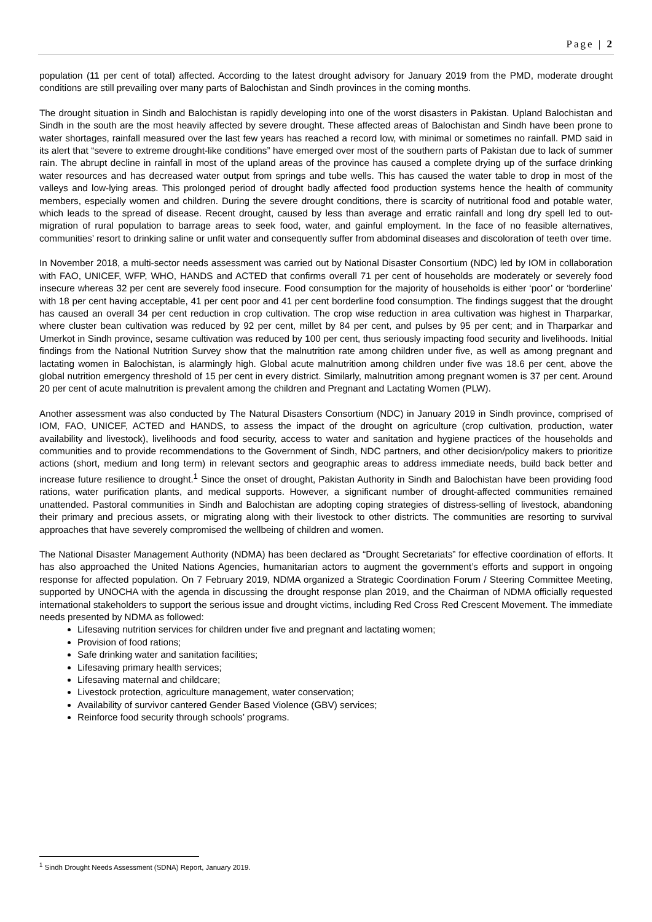Page | 2
population (11 per cent of total) affected. According to the latest drought advisory for January 2019 from the PMD, moderate drought conditions are still prevailing over many parts of Balochistan and Sindh provinces in the coming months.
The drought situation in Sindh and Balochistan is rapidly developing into one of the worst disasters in Pakistan. Upland Balochistan and Sindh in the south are the most heavily affected by severe drought. These affected areas of Balochistan and Sindh have been prone to water shortages, rainfall measured over the last few years has reached a record low, with minimal or sometimes no rainfall. PMD said in its alert that “severe to extreme drought-like conditions” have emerged over most of the southern parts of Pakistan due to lack of summer rain. The abrupt decline in rainfall in most of the upland areas of the province has caused a complete drying up of the surface drinking water resources and has decreased water output from springs and tube wells. This has caused the water table to drop in most of the valleys and low-lying areas. This prolonged period of drought badly affected food production systems hence the health of community members, especially women and children. During the severe drought conditions, there is scarcity of nutritional food and potable water, which leads to the spread of disease. Recent drought, caused by less than average and erratic rainfall and long dry spell led to out-migration of rural population to barrage areas to seek food, water, and gainful employment. In the face of no feasible alternatives, communities’ resort to drinking saline or unfit water and consequently suffer from abdominal diseases and discoloration of teeth over time.
In November 2018, a multi-sector needs assessment was carried out by National Disaster Consortium (NDC) led by IOM in collaboration with FAO, UNICEF, WFP, WHO, HANDS and ACTED that confirms overall 71 per cent of households are moderately or severely food insecure whereas 32 per cent are severely food insecure. Food consumption for the majority of households is either ‘poor’ or ‘borderline’ with 18 per cent having acceptable, 41 per cent poor and 41 per cent borderline food consumption. The findings suggest that the drought has caused an overall 34 per cent reduction in crop cultivation. The crop wise reduction in area cultivation was highest in Tharparkar, where cluster bean cultivation was reduced by 92 per cent, millet by 84 per cent, and pulses by 95 per cent; and in Tharparkar and Umerkot in Sindh province, sesame cultivation was reduced by 100 per cent, thus seriously impacting food security and livelihoods. Initial findings from the National Nutrition Survey show that the malnutrition rate among children under five, as well as among pregnant and lactating women in Balochistan, is alarmingly high. Global acute malnutrition among children under five was 18.6 per cent, above the global nutrition emergency threshold of 15 per cent in every district. Similarly, malnutrition among pregnant women is 37 per cent. Around 20 per cent of acute malnutrition is prevalent among the children and Pregnant and Lactating Women (PLW).
Another assessment was also conducted by The Natural Disasters Consortium (NDC) in January 2019 in Sindh province, comprised of IOM, FAO, UNICEF, ACTED and HANDS, to assess the impact of the drought on agriculture (crop cultivation, production, water availability and livestock), livelihoods and food security, access to water and sanitation and hygiene practices of the households and communities and to provide recommendations to the Government of Sindh, NDC partners, and other decision/policy makers to prioritize actions (short, medium and long term) in relevant sectors and geographic areas to address immediate needs, build back better and increase future resilience to drought.<sup>1</sup> Since the onset of drought, Pakistan Authority in Sindh and Balochistan have been providing food rations, water purification plants, and medical supports. However, a significant number of drought-affected communities remained unattended. Pastoral communities in Sindh and Balochistan are adopting coping strategies of distress-selling of livestock, abandoning their primary and precious assets, or migrating along with their livestock to other districts. The communities are resorting to survival approaches that have severely compromised the wellbeing of children and women.
The National Disaster Management Authority (NDMA) has been declared as “Drought Secretariats” for effective coordination of efforts. It has also approached the United Nations Agencies, humanitarian actors to augment the government’s efforts and support in ongoing response for affected population. On 7 February 2019, NDMA organized a Strategic Coordination Forum / Steering Committee Meeting, supported by UNOCHA with the agenda in discussing the drought response plan 2019, and the Chairman of NDMA officially requested international stakeholders to support the serious issue and drought victims, including Red Cross Red Crescent Movement. The immediate needs presented by NDMA as followed:
Lifesaving nutrition services for children under five and pregnant and lactating women;
Provision of food rations;
Safe drinking water and sanitation facilities;
Lifesaving primary health services;
Lifesaving maternal and childcare;
Livestock protection, agriculture management, water conservation;
Availability of survivor cantered Gender Based Violence (GBV) services;
Reinforce food security through schools’ programs.
<sup>1</sup> Sindh Drought Needs Assessment (SDNA) Report, January 2019.